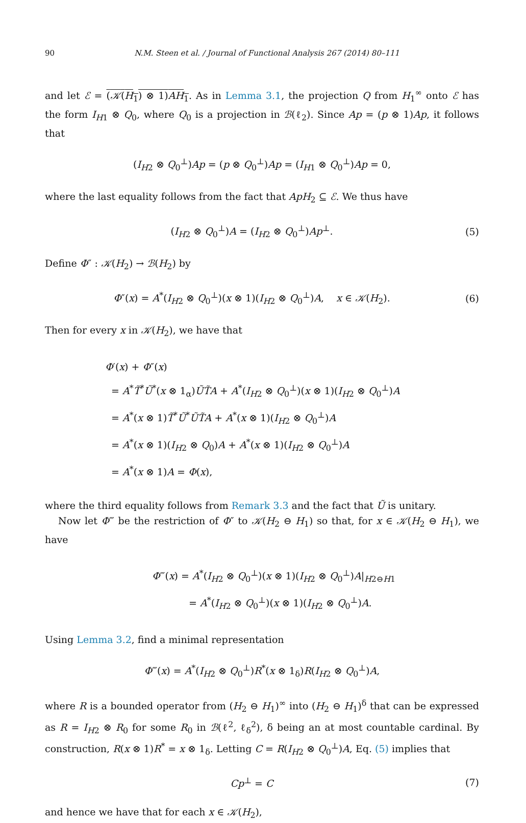90 N.M. Steen et al. / Journal of Functional Analysis 267 (2014) 80–111
and let ℰ = (𝒦(H<sub>1</sub>) ⊗ 1)AH<sub>1</sub>. As in Lemma 3.1, the projection Q from H<sub>1</sub><sup>∞</sup> onto ℰ has the form I<sub>H1</sub> ⊗ Q<sub>0</sub>, where Q<sub>0</sub> is a projection in ℬ(ℓ<sub>2</sub>). Since Ap = (p ⊗ 1)Ap, it follows that
(I<sub>H2</sub> ⊗ Q<sub>0</sub><sup>⊥</sup>)Ap = (p ⊗ Q<sub>0</sub><sup>⊥</sup>)Ap = (I<sub>H1</sub> ⊗ Q<sub>0</sub><sup>⊥</sup>)Ap = 0,
where the last equality follows from the fact that ApH<sub>2</sub> ⊆ ℰ. We thus have
(I<sub>H2</sub> ⊗ Q<sub>0</sub><sup>⊥</sup>)A = (I<sub>H2</sub> ⊗ Q<sub>0</sub><sup>⊥</sup>)Ap<sup>⊥</sup>. (5)
Define Φ″ : 𝒦(H<sub>2</sub>) → ℬ(H<sub>2</sub>) by
Φ″(x) = A<sup>*</sup>(I<sub>H2</sub> ⊗ Q<sub>0</sub><sup>⊥</sup>)(x ⊗ 1)(I<sub>H2</sub> ⊗ Q<sub>0</sub><sup>⊥</sup>)A, x ∈ 𝒦(H<sub>2</sub>). (6)
Then for every x in 𝒦(H<sub>2</sub>), we have that
Φ′(x) + Φ″(x)
= A<sup>*</sup>T̃<sup>*</sup>Ũ<sup>*</sup>(x ⊗ 1<sub>α</sub>)ŨT̃A + A<sup>*</sup>(I<sub>H2</sub> ⊗ Q<sub>0</sub><sup>⊥</sup>)(x ⊗ 1)(I<sub>H2</sub> ⊗ Q<sub>0</sub><sup>⊥</sup>)A
= A<sup>*</sup>(x ⊗ 1)T̃<sup>*</sup>Ũ<sup>*</sup>ŨT̃A + A<sup>*</sup>(x ⊗ 1)(I<sub>H2</sub> ⊗ Q<sub>0</sub><sup>⊥</sup>)A
= A<sup>*</sup>(x ⊗ 1)(I<sub>H2</sub> ⊗ Q<sub>0</sub>)A + A<sup>*</sup>(x ⊗ 1)(I<sub>H2</sub> ⊗ Q<sub>0</sub><sup>⊥</sup>)A
= A<sup>*</sup>(x ⊗ 1)A = Φ(x),
where the third equality follows from Remark 3.3 and the fact that Ũ is unitary.
Now let Φ‴ be the restriction of Φ″ to 𝒦(H<sub>2</sub> ⊖ H<sub>1</sub>) so that, for x ∈ 𝒦(H<sub>2</sub> ⊖ H<sub>1</sub>), we have
Φ‴(x) = A<sup>*</sup>(I<sub>H2</sub> ⊗ Q<sub>0</sub><sup>⊥</sup>)(x ⊗ 1)(I<sub>H2</sub> ⊗ Q<sub>0</sub><sup>⊥</sup>)A|<sub>H2⊖H1</sub>
= A<sup>*</sup>(I<sub>H2</sub> ⊗ Q<sub>0</sub><sup>⊥</sup>)(x ⊗ 1)(I<sub>H2</sub> ⊗ Q<sub>0</sub><sup>⊥</sup>)A.
Using Lemma 3.2, find a minimal representation
Φ‴(x) = A<sup>*</sup>(I<sub>H2</sub> ⊗ Q<sub>0</sub><sup>⊥</sup>)R<sup>*</sup>(x ⊗ 1<sub>δ</sub>)R(I<sub>H2</sub> ⊗ Q<sub>0</sub><sup>⊥</sup>)A,
where R is a bounded operator from (H<sub>2</sub> ⊖ H<sub>1</sub>)<sup>∞</sup> into (H<sub>2</sub> ⊖ H<sub>1</sub>)<sup>δ</sup> that can be expressed as R = I<sub>H2</sub> ⊗ R<sub>0</sub> for some R<sub>0</sub> in ℬ(ℓ<sup>2</sup>, ℓ<sub>δ</sub><sup>2</sup>), δ being an at most countable cardinal. By construction, R(x ⊗ 1)R<sup>*</sup> = x ⊗ 1<sub>δ</sub>. Letting C = R(I<sub>H2</sub> ⊗ Q<sub>0</sub><sup>⊥</sup>)A, Eq. (5) implies that
Cp<sup>⊥</sup> = C (7)
and hence we have that for each x ∈ 𝒦(H<sub>2</sub>),